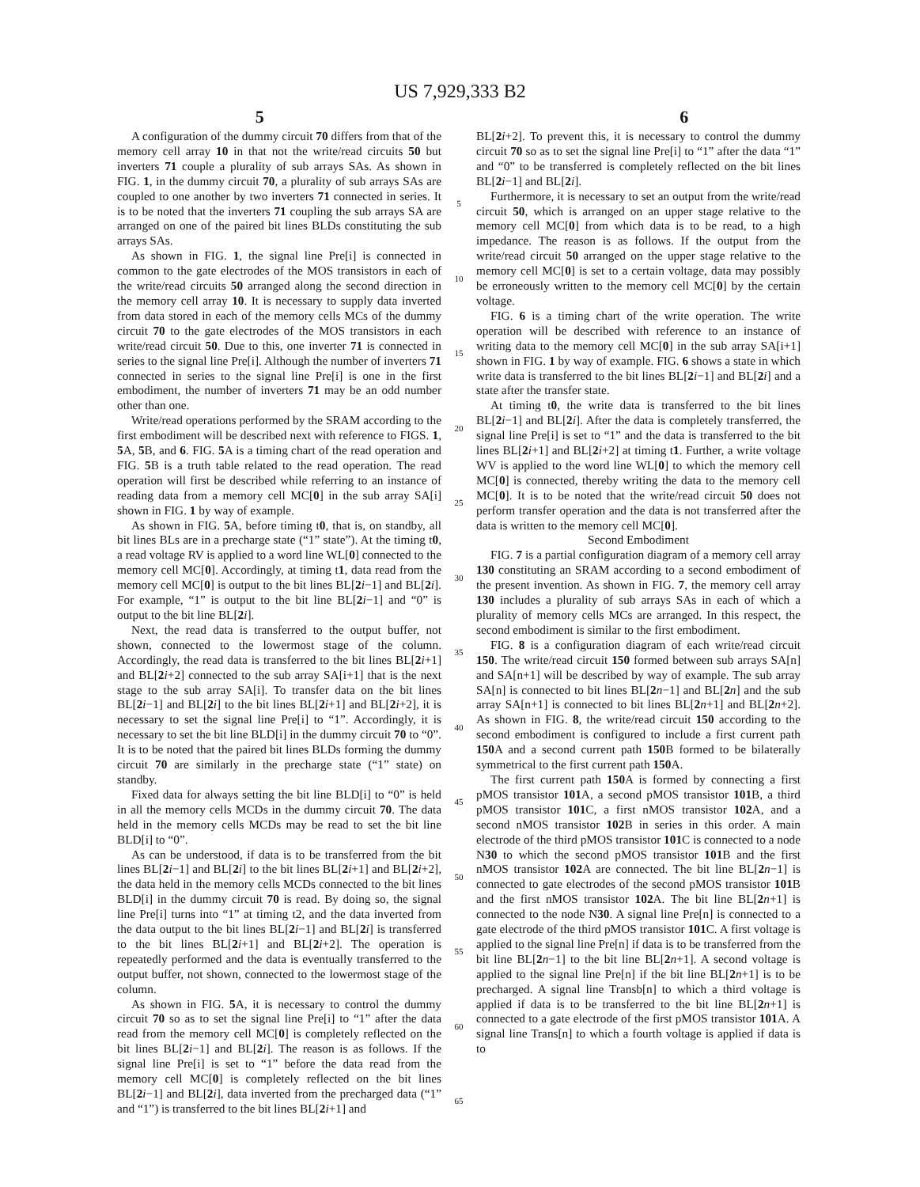US 7,929,333 B2
5 6
A configuration of the dummy circuit 70 differs from that of the memory cell array 10 in that not the write/read circuits 50 but inverters 71 couple a plurality of sub arrays SAs. As shown in FIG. 1, in the dummy circuit 70, a plurality of sub arrays SAs are coupled to one another by two inverters 71 connected in series. It is to be noted that the inverters 71 coupling the sub arrays SA are arranged on one of the paired bit lines BLDs constituting the sub arrays SAs.
As shown in FIG. 1, the signal line Pre[i] is connected in common to the gate electrodes of the MOS transistors in each of the write/read circuits 50 arranged along the second direction in the memory cell array 10. It is necessary to supply data inverted from data stored in each of the memory cells MCs of the dummy circuit 70 to the gate electrodes of the MOS transistors in each write/read circuit 50. Due to this, one inverter 71 is connected in series to the signal line Pre[i]. Although the number of inverters 71 connected in series to the signal line Pre[i] is one in the first embodiment, the number of inverters 71 may be an odd number other than one.
Write/read operations performed by the SRAM according to the first embodiment will be described next with reference to FIGS. 1, 5 A, 5 B, and 6. FIG. 5 A is a timing chart of the read operation and FIG. 5 B is a truth table related to the read operation. The read operation will first be described while referring to an instance of reading data from a memory cell MC[0] in the sub array SA[i] shown in FIG. 1 by way of example.
As shown in FIG. 5 A, before timing t0, that is, on standby, all bit lines BLs are in a precharge state (“1” state”). At the timing t0, a read voltage RV is applied to a word line WL[0] connected to the memory cell MC[0]. Accordingly, at timing t1, data read from the memory cell MC[0] is output to the bit lines BL[2 i−1] and BL[2 i]. For example, “1” is output to the bit line BL[2 i−1] and “0” is output to the bit line BL[2 i].
Next, the read data is transferred to the output buffer, not shown, connected to the lowermost stage of the column. Accordingly, the read data is transferred to the bit lines BL[2 i+1] and BL[2 i+2] connected to the sub array SA[i+1] that is the next stage to the sub array SA[i]. To transfer data on the bit lines BL[2 i−1] and BL[2 i] to the bit lines BL[2 i+1] and BL[2 i+2], it is necessary to set the signal line Pre[i] to “1”. Accordingly, it is necessary to set the bit line BLD[i] in the dummy circuit 70 to “0”. It is to be noted that the paired bit lines BLDs forming the dummy circuit 70 are similarly in the precharge state (“1” state) on standby.
Fixed data for always setting the bit line BLD[i] to “0” is held in all the memory cells MCDs in the dummy circuit 70. The data held in the memory cells MCDs may be read to set the bit line BLD[i] to “0”.
As can be understood, if data is to be transferred from the bit lines BL[2 i−1] and BL[2 i] to the bit lines BL[2 i+1] and BL[2 i+2], the data held in the memory cells MCDs connected to the bit lines BLD[i] in the dummy circuit 70 is read. By doing so, the signal line Pre[i] turns into “1” at timing t2, and the data inverted from the data output to the bit lines BL[2 i−1] and BL[2 i] is transferred to the bit lines BL[2 i+1] and BL[2 i+2]. The operation is repeatedly performed and the data is eventually transferred to the output buffer, not shown, connected to the lowermost stage of the column.
As shown in FIG. 5 A, it is necessary to control the dummy circuit 70 so as to set the signal line Pre[i] to “1” after the data read from the memory cell MC[0] is completely reflected on the bit lines BL[2 i−1] and BL[2 i]. The reason is as follows. If the signal line Pre[i] is set to “1” before the data read from the memory cell MC[0] is completely reflected on the bit lines BL[2 i−1] and BL[2 i], data inverted from the precharged data (“1” and “1”) is transferred to the bit lines BL[2 i+1] and
5
10
15
20
25
30
35
40
45
50
55
60
65
BL[2 i+2]. To prevent this, it is necessary to control the dummy circuit 70 so as to set the signal line Pre[i] to “1” after the data “1” and “0” to be transferred is completely reflected on the bit lines BL[2 i−1] and BL[2 i].
Furthermore, it is necessary to set an output from the write/read circuit 50, which is arranged on an upper stage relative to the memory cell MC[0] from which data is to be read, to a high impedance. The reason is as follows. If the output from the write/read circuit 50 arranged on the upper stage relative to the memory cell MC[0] is set to a certain voltage, data may possibly be erroneously written to the memory cell MC[0] by the certain voltage.
FIG. 6 is a timing chart of the write operation. The write operation will be described with reference to an instance of writing data to the memory cell MC[0] in the sub array SA[i+1] shown in FIG. 1 by way of example. FIG. 6 shows a state in which write data is transferred to the bit lines BL[2 i−1] and BL[2 i] and a state after the transfer state.
At timing t0, the write data is transferred to the bit lines BL[2 i−1] and BL[2 i]. After the data is completely transferred, the signal line Pre[i] is set to “1” and the data is transferred to the bit lines BL[2 i+1] and BL[2 i+2] at timing t1. Further, a write voltage WV is applied to the word line WL[0] to which the memory cell MC[0] is connected, thereby writing the data to the memory cell MC[0]. It is to be noted that the write/read circuit 50 does not perform transfer operation and the data is not transferred after the data is written to the memory cell MC[0].
Second Embodiment
FIG. 7 is a partial configuration diagram of a memory cell array 130 constituting an SRAM according to a second embodiment of the present invention. As shown in FIG. 7, the memory cell array 130 includes a plurality of sub arrays SAs in each of which a plurality of memory cells MCs are arranged. In this respect, the second embodiment is similar to the first embodiment.
FIG. 8 is a configuration diagram of each write/read circuit 150. The write/read circuit 150 formed between sub arrays SA[n] and SA[n+1] will be described by way of example. The sub array SA[n] is connected to bit lines BL[2 n−1] and BL[2 n] and the sub array SA[n+1] is connected to bit lines BL[2 n+1] and BL[2 n+2]. As shown in FIG. 8, the write/read circuit 150 according to the second embodiment is configured to include a first current path 150 A and a second current path 150 B formed to be bilaterally symmetrical to the first current path 150 A.
The first current path 150 A is formed by connecting a first pMOS transistor 101 A, a second pMOS transistor 101 B, a third pMOS transistor 101 C, a first nMOS transistor 102 A, and a second nMOS transistor 102 B in series in this order. A main electrode of the third pMOS transistor 101 C is connected to a node N30 to which the second pMOS transistor 101 B and the first nMOS transistor 102 A are connected. The bit line BL[2 n−1] is connected to gate electrodes of the second pMOS transistor 101 B and the first nMOS transistor 102 A. The bit line BL[2 n+1] is connected to the node N30. A signal line Pre[n] is connected to a gate electrode of the third pMOS transistor 101 C. A first voltage is applied to the signal line Pre[n] if data is to be transferred from the bit line BL[2 n−1] to the bit line BL[2 n+1]. A second voltage is applied to the signal line Pre[n] if the bit line BL[2 n+1] is to be precharged. A signal line Transb[n] to which a third voltage is applied if data is to be transferred to the bit line BL[2 n+1] is connected to a gate electrode of the first pMOS transistor 101 A. A signal line Trans[n] to which a fourth voltage is applied if data is to